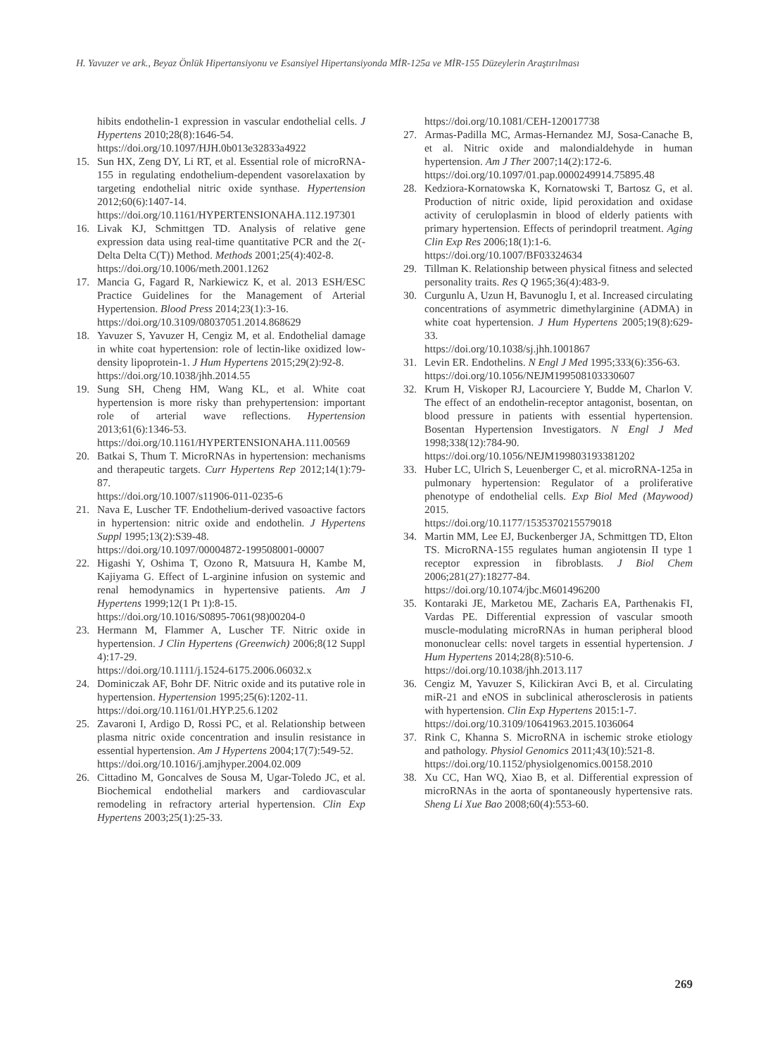H. Yavuzer ve ark., Beyaz Önlük Hipertansiyonu ve Esansiyel Hipertansiyonda MİR-125a ve MİR-155 Düzeylerin Araştırılması
hibits endothelin-1 expression in vascular endothelial cells. J Hypertens 2010;28(8):1646-54.
https://doi.org/10.1097/HJH.0b013e32833a4922
15. Sun HX, Zeng DY, Li RT, et al. Essential role of microRNA-155 in regulating endothelium-dependent vasorelaxation by targeting endothelial nitric oxide synthase. Hypertension 2012;60(6):1407-14.
https://doi.org/10.1161/HYPERTENSIONAHA.112.197301
16. Livak KJ, Schmittgen TD. Analysis of relative gene expression data using real-time quantitative PCR and the 2(-Delta Delta C(T)) Method. Methods 2001;25(4):402-8.
https://doi.org/10.1006/meth.2001.1262
17. Mancia G, Fagard R, Narkiewicz K, et al. 2013 ESH/ESC Practice Guidelines for the Management of Arterial Hypertension. Blood Press 2014;23(1):3-16.
https://doi.org/10.3109/08037051.2014.868629
18. Yavuzer S, Yavuzer H, Cengiz M, et al. Endothelial damage in white coat hypertension: role of lectin-like oxidized low-density lipoprotein-1. J Hum Hypertens 2015;29(2):92-8.
https://doi.org/10.1038/jhh.2014.55
19. Sung SH, Cheng HM, Wang KL, et al. White coat hypertension is more risky than prehypertension: important role of arterial wave reflections. Hypertension 2013;61(6):1346-53.
https://doi.org/10.1161/HYPERTENSIONAHA.111.00569
20. Batkai S, Thum T. MicroRNAs in hypertension: mechanisms and therapeutic targets. Curr Hypertens Rep 2012;14(1):79-87.
https://doi.org/10.1007/s11906-011-0235-6
21. Nava E, Luscher TF. Endothelium-derived vasoactive factors in hypertension: nitric oxide and endothelin. J Hypertens Suppl 1995;13(2):S39-48.
https://doi.org/10.1097/00004872-199508001-00007
22. Higashi Y, Oshima T, Ozono R, Matsuura H, Kambe M, Kajiyama G. Effect of L-arginine infusion on systemic and renal hemodynamics in hypertensive patients. Am J Hypertens 1999;12(1 Pt 1):8-15.
https://doi.org/10.1016/S0895-7061(98)00204-0
23. Hermann M, Flammer A, Luscher TF. Nitric oxide in hypertension. J Clin Hypertens (Greenwich) 2006;8(12 Suppl 4):17-29.
https://doi.org/10.1111/j.1524-6175.2006.06032.x
24. Dominiczak AF, Bohr DF. Nitric oxide and its putative role in hypertension. Hypertension 1995;25(6):1202-11.
https://doi.org/10.1161/01.HYP.25.6.1202
25. Zavaroni I, Ardigo D, Rossi PC, et al. Relationship between plasma nitric oxide concentration and insulin resistance in essential hypertension. Am J Hypertens 2004;17(7):549-52.
https://doi.org/10.1016/j.amjhyper.2004.02.009
26. Cittadino M, Goncalves de Sousa M, Ugar-Toledo JC, et al. Biochemical endothelial markers and cardiovascular remodeling in refractory arterial hypertension. Clin Exp Hypertens 2003;25(1):25-33.
https://doi.org/10.1081/CEH-120017738
27. Armas-Padilla MC, Armas-Hernandez MJ, Sosa-Canache B, et al. Nitric oxide and malondialdehyde in human hypertension. Am J Ther 2007;14(2):172-6.
https://doi.org/10.1097/01.pap.0000249914.75895.48
28. Kedziora-Kornatowska K, Kornatowski T, Bartosz G, et al. Production of nitric oxide, lipid peroxidation and oxidase activity of ceruloplasmin in blood of elderly patients with primary hypertension. Effects of perindopril treatment. Aging Clin Exp Res 2006;18(1):1-6.
https://doi.org/10.1007/BF03324634
29. Tillman K. Relationship between physical fitness and selected personality traits. Res Q 1965;36(4):483-9.
30. Curgunlu A, Uzun H, Bavunoglu I, et al. Increased circulating concentrations of asymmetric dimethylarginine (ADMA) in white coat hypertension. J Hum Hypertens 2005;19(8):629-33.
https://doi.org/10.1038/sj.jhh.1001867
31. Levin ER. Endothelins. N Engl J Med 1995;333(6):356-63.
https://doi.org/10.1056/NEJM199508103330607
32. Krum H, Viskoper RJ, Lacourciere Y, Budde M, Charlon V. The effect of an endothelin-receptor antagonist, bosentan, on blood pressure in patients with essential hypertension. Bosentan Hypertension Investigators. N Engl J Med 1998;338(12):784-90.
https://doi.org/10.1056/NEJM199803193381202
33. Huber LC, Ulrich S, Leuenberger C, et al. microRNA-125a in pulmonary hypertension: Regulator of a proliferative phenotype of endothelial cells. Exp Biol Med (Maywood) 2015.
https://doi.org/10.1177/1535370215579018
34. Martin MM, Lee EJ, Buckenberger JA, Schmittgen TD, Elton TS. MicroRNA-155 regulates human angiotensin II type 1 receptor expression in fibroblasts. J Biol Chem 2006;281(27):18277-84.
https://doi.org/10.1074/jbc.M601496200
35. Kontaraki JE, Marketou ME, Zacharis EA, Parthenakis FI, Vardas PE. Differential expression of vascular smooth muscle-modulating microRNAs in human peripheral blood mononuclear cells: novel targets in essential hypertension. J Hum Hypertens 2014;28(8):510-6.
https://doi.org/10.1038/jhh.2013.117
36. Cengiz M, Yavuzer S, Kilickiran Avci B, et al. Circulating miR-21 and eNOS in subclinical atherosclerosis in patients with hypertension. Clin Exp Hypertens 2015:1-7.
https://doi.org/10.3109/10641963.2015.1036064
37. Rink C, Khanna S. MicroRNA in ischemic stroke etiology and pathology. Physiol Genomics 2011;43(10):521-8.
https://doi.org/10.1152/physiolgenomics.00158.2010
38. Xu CC, Han WQ, Xiao B, et al. Differential expression of microRNAs in the aorta of spontaneously hypertensive rats. Sheng Li Xue Bao 2008;60(4):553-60.
269